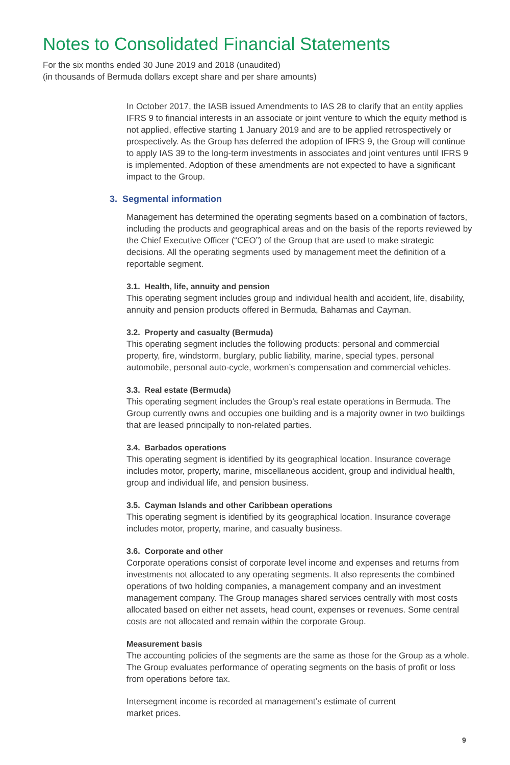Notes to Consolidated Financial Statements
For the six months ended 30 June 2019 and 2018 (unaudited)
(in thousands of Bermuda dollars except share and per share amounts)
In October 2017, the IASB issued Amendments to IAS 28 to clarify that an entity applies IFRS 9 to financial interests in an associate or joint venture to which the equity method is not applied, effective starting 1 January 2019 and are to be applied retrospectively or prospectively. As the Group has deferred the adoption of IFRS 9, the Group will continue to apply IAS 39 to the long-term investments in associates and joint ventures until IFRS 9 is implemented. Adoption of these amendments are not expected to have a significant impact to the Group.
3. Segmental information
Management has determined the operating segments based on a combination of factors, including the products and geographical areas and on the basis of the reports reviewed by the Chief Executive Officer (“CEO”) of the Group that are used to make strategic decisions. All the operating segments used by management meet the definition of a reportable segment.
3.1. Health, life, annuity and pension
This operating segment includes group and individual health and accident, life, disability, annuity and pension products offered in Bermuda, Bahamas and Cayman.
3.2. Property and casualty (Bermuda)
This operating segment includes the following products: personal and commercial property, fire, windstorm, burglary, public liability, marine, special types, personal automobile, personal auto-cycle, workmen’s compensation and commercial vehicles.
3.3. Real estate (Bermuda)
This operating segment includes the Group’s real estate operations in Bermuda. The Group currently owns and occupies one building and is a majority owner in two buildings that are leased principally to non-related parties.
3.4. Barbados operations
This operating segment is identified by its geographical location. Insurance coverage includes motor, property, marine, miscellaneous accident, group and individual health, group and individual life, and pension business.
3.5. Cayman Islands and other Caribbean operations
This operating segment is identified by its geographical location. Insurance coverage includes motor, property, marine, and casualty business.
3.6. Corporate and other
Corporate operations consist of corporate level income and expenses and returns from investments not allocated to any operating segments. It also represents the combined operations of two holding companies, a management company and an investment management company. The Group manages shared services centrally with most costs allocated based on either net assets, head count, expenses or revenues. Some central costs are not allocated and remain within the corporate Group.
Measurement basis
The accounting policies of the segments are the same as those for the Group as a whole. The Group evaluates performance of operating segments on the basis of profit or loss from operations before tax.
Intersegment income is recorded at management’s estimate of current
market prices.
9